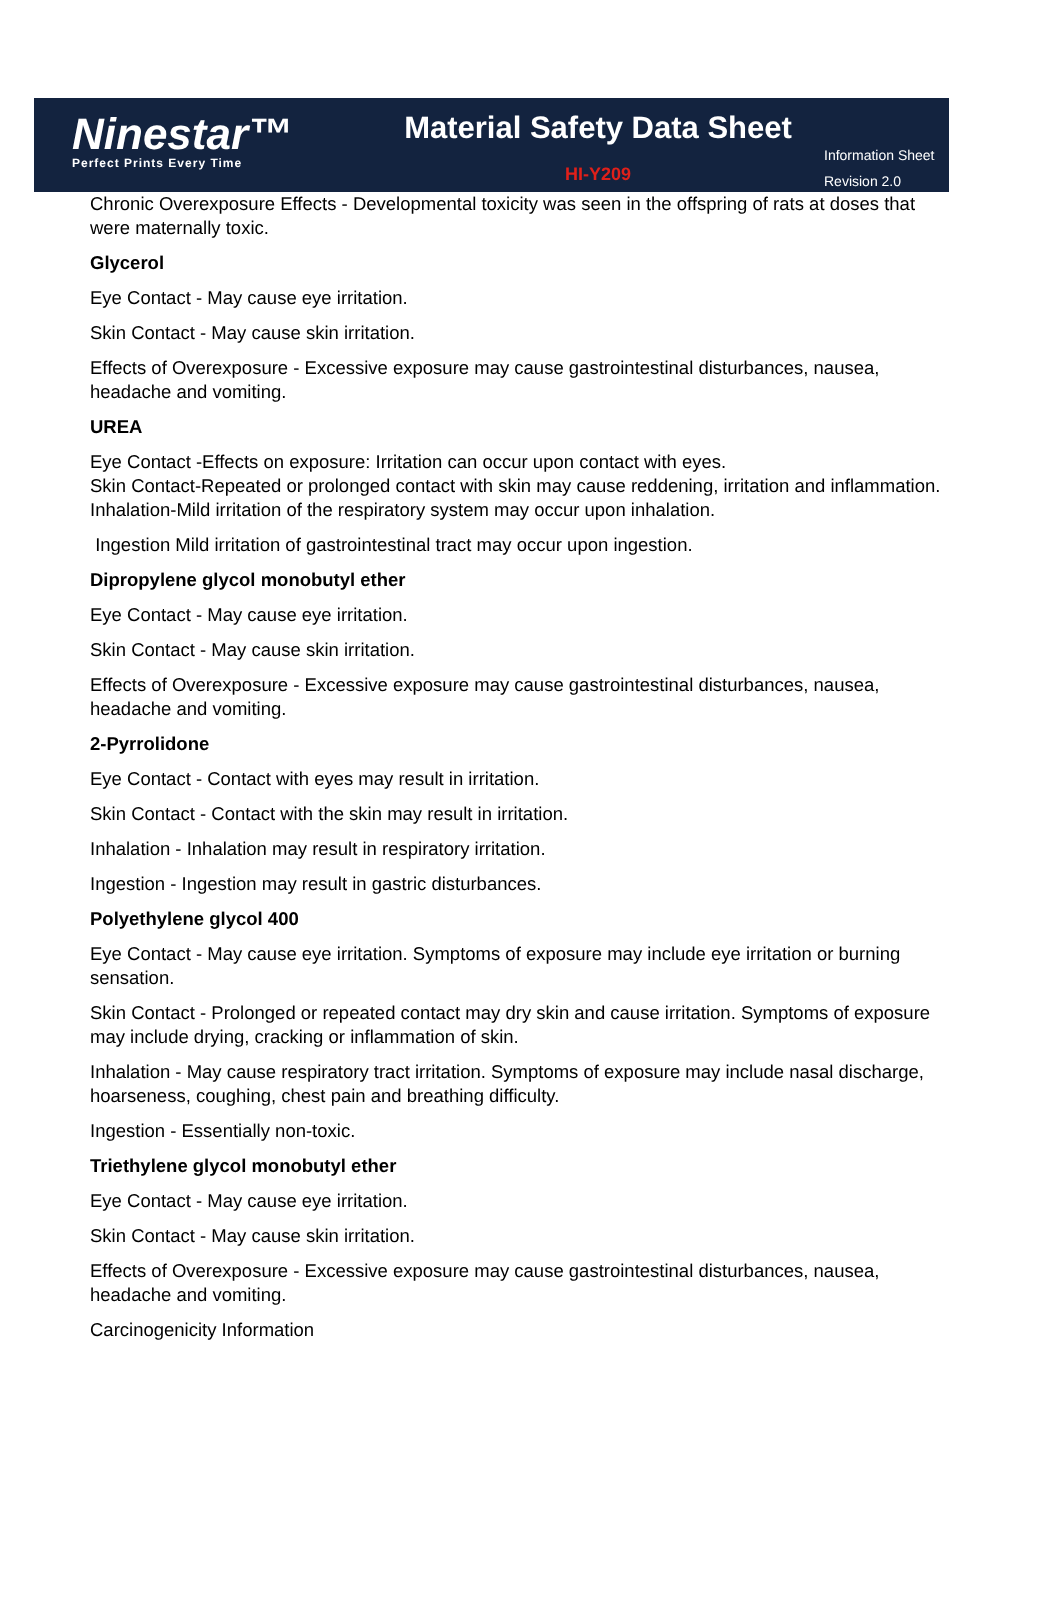Ninestar™
Perfect Prints Every Time
Material Safety Data Sheet
HI-Y209
Information Sheet
Revision 2.0
Chronic Overexposure Effects - Developmental toxicity was seen in the offspring of rats at doses that were maternally toxic.
Glycerol
Eye Contact - May cause eye irritation.
Skin Contact - May cause skin irritation.
Effects of Overexposure - Excessive exposure may cause gastrointestinal disturbances, nausea, headache and vomiting.
UREA
Eye Contact -Effects on exposure: Irritation can occur upon contact with eyes.
Skin Contact-Repeated or prolonged contact with skin may cause reddening, irritation and inflammation.
Inhalation-Mild irritation of the respiratory system may occur upon inhalation.
Ingestion Mild irritation of gastrointestinal tract may occur upon ingestion.
Dipropylene glycol monobutyl ether
Eye Contact - May cause eye irritation.
Skin Contact - May cause skin irritation.
Effects of Overexposure - Excessive exposure may cause gastrointestinal disturbances, nausea, headache and vomiting.
2-Pyrrolidone
Eye Contact - Contact with eyes may result in irritation.
Skin Contact - Contact with the skin may result in irritation.
Inhalation - Inhalation may result in respiratory irritation.
Ingestion - Ingestion may result in gastric disturbances.
Polyethylene glycol 400
Eye Contact - May cause eye irritation. Symptoms of exposure may include eye irritation or burning sensation.
Skin Contact - Prolonged or repeated contact may dry skin and cause irritation. Symptoms of exposure may include drying, cracking or inflammation of skin.
Inhalation - May cause respiratory tract irritation. Symptoms of exposure may include nasal discharge, hoarseness, coughing, chest pain and breathing difficulty.
Ingestion - Essentially non-toxic.
Triethylene glycol monobutyl ether
Eye Contact - May cause eye irritation.
Skin Contact - May cause skin irritation.
Effects of Overexposure - Excessive exposure may cause gastrointestinal disturbances, nausea, headache and vomiting.
Carcinogenicity Information